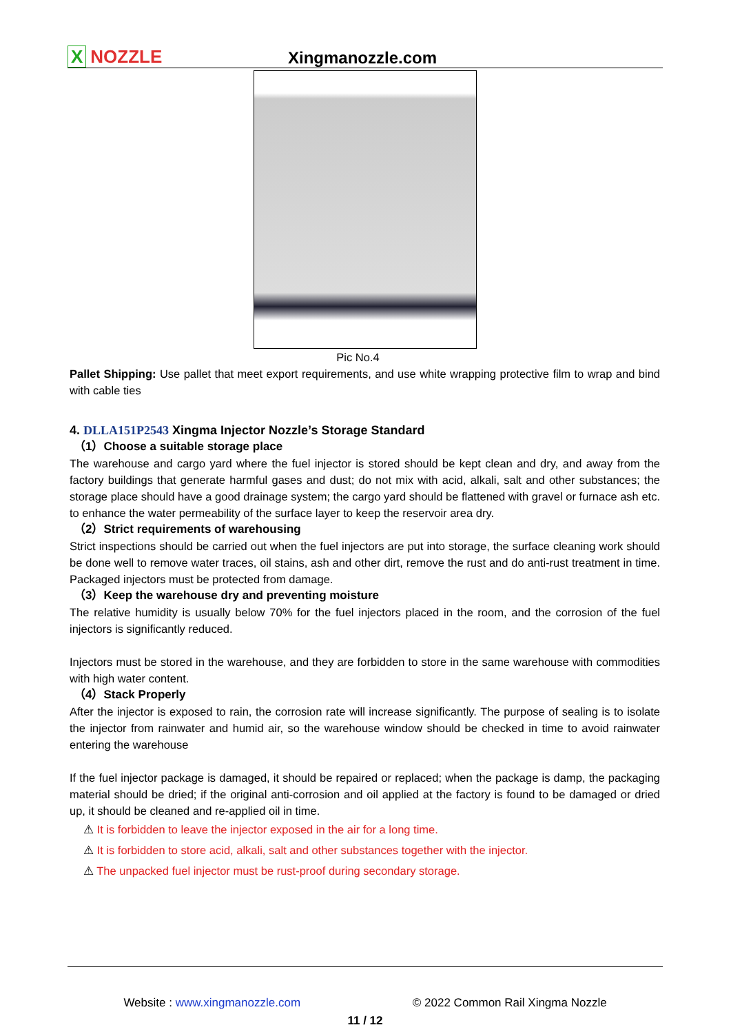X NOZZLE
Xingmanozzle.com
Pic No.4
Pallet Shipping: Use pallet that meet export requirements, and use white wrapping protective film to wrap and bind with cable ties
4. DLLA151P2543 Xingma Injector Nozzle’s Storage Standard
（1）Choose a suitable storage place
The warehouse and cargo yard where the fuel injector is stored should be kept clean and dry, and away from the factory buildings that generate harmful gases and dust; do not mix with acid, alkali, salt and other substances; the storage place should have a good drainage system; the cargo yard should be flattened with gravel or furnace ash etc. to enhance the water permeability of the surface layer to keep the reservoir area dry.
（2）Strict requirements of warehousing
Strict inspections should be carried out when the fuel injectors are put into storage, the surface cleaning work should be done well to remove water traces, oil stains, ash and other dirt, remove the rust and do anti-rust treatment in time. Packaged injectors must be protected from damage.
（3）Keep the warehouse dry and preventing moisture
The relative humidity is usually below 70% for the fuel injectors placed in the room, and the corrosion of the fuel injectors is significantly reduced.
Injectors must be stored in the warehouse, and they are forbidden to store in the same warehouse with commodities with high water content.
（4）Stack Properly
After the injector is exposed to rain, the corrosion rate will increase significantly. The purpose of sealing is to isolate the injector from rainwater and humid air, so the warehouse window should be checked in time to avoid rainwater entering the warehouse
If the fuel injector package is damaged, it should be repaired or replaced; when the package is damp, the packaging material should be dried; if the original anti-corrosion and oil applied at the factory is found to be damaged or dried up, it should be cleaned and re-applied oil in time.
⚠ It is forbidden to leave the injector exposed in the air for a long time.
⚠ It is forbidden to store acid, alkali, salt and other substances together with the injector.
⚠ The unpacked fuel injector must be rust-proof during secondary storage.
Website : www.xingmanozzle.com © 2022 Common Rail Xingma Nozzle
11 / 12